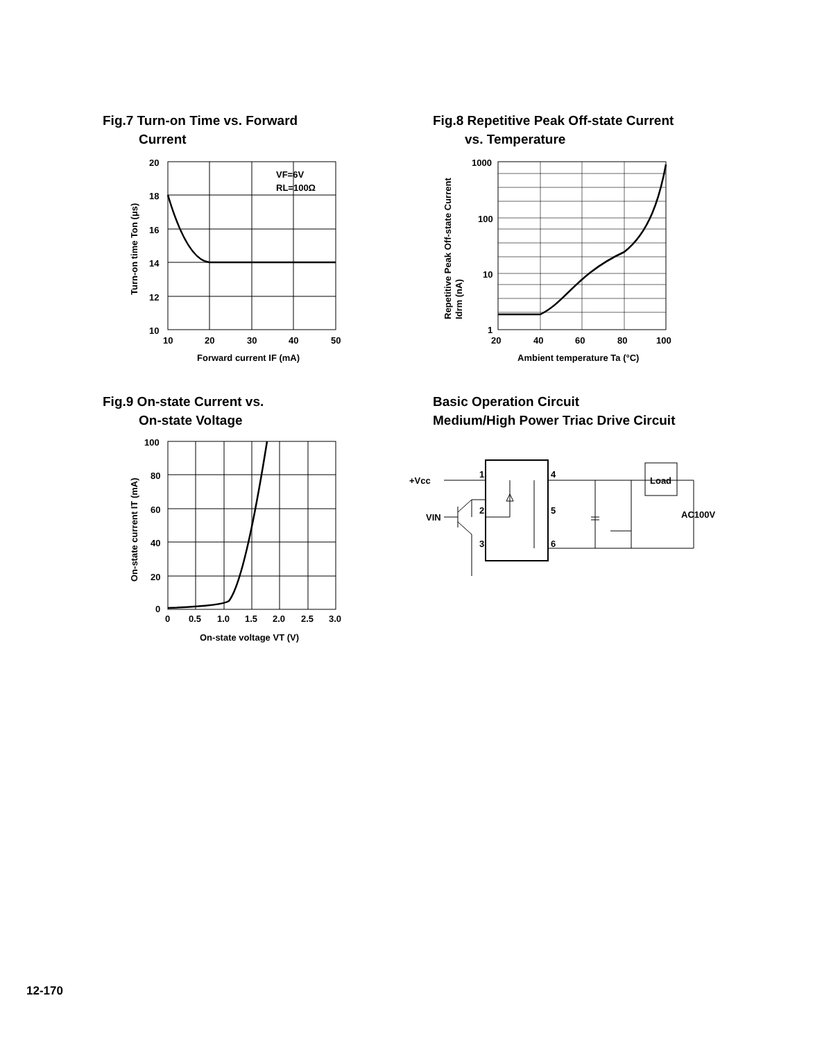Fig.7 Turn-on Time vs. Forward
Current
Fig.8 Repetitive Peak Off-state Current
vs. Temperature
20
18
16
14
12
10
10
20
30
40
50
VF=6V
RL=100Ω
Forward current IF (mA)
Turn-on time Ton (μs)
1000
100
10
1
20
40
60
80
100
Ambient temperature Ta (°C)
Repetitive Peak Off-state Current
Idrm (nA)
Fig.9 On-state Current vs.
On-state Voltage
Basic Operation Circuit
Medium/High Power Triac Drive Circuit
100
80
60
40
20
0
0
0.5
1.0
1.5
2.0
2.5
3.0
On-state voltage VT (V)
On-state current IT (mA)
+Vcc
VIN
1
2
3
4
5
6
Load
AC100V
12-170